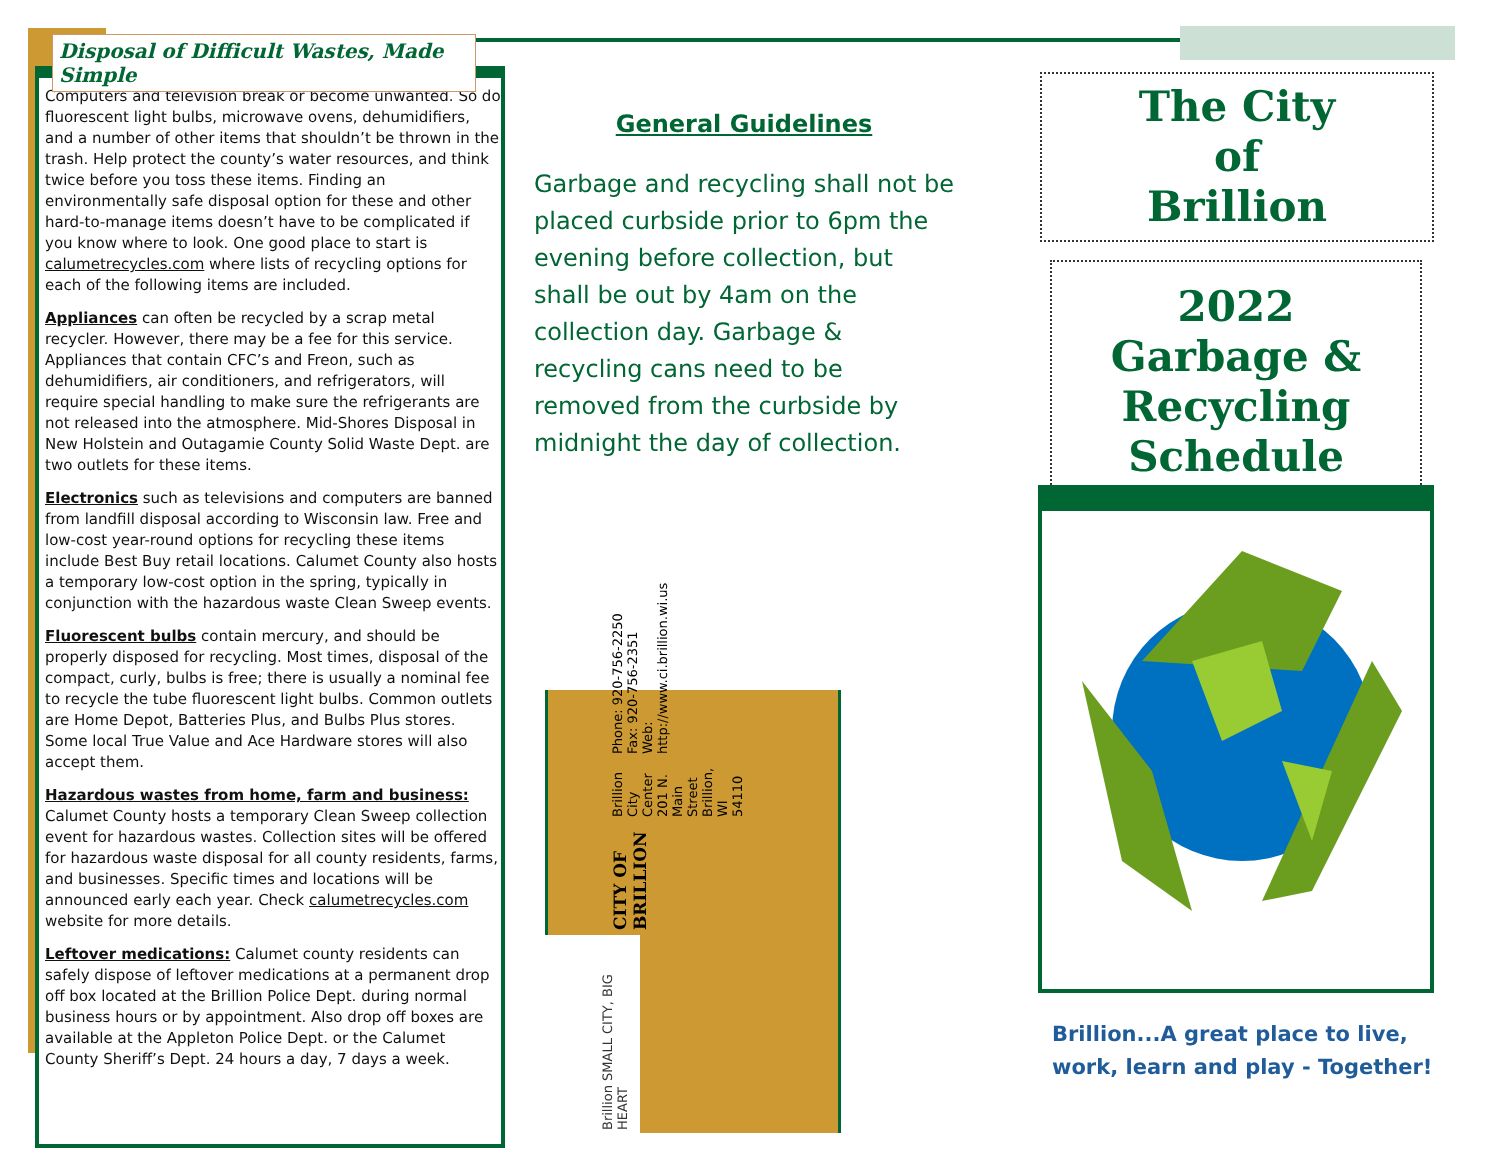Disposal of Difficult Wastes, Made Simple
Computers and television break or become unwanted. So do fluorescent light bulbs, microwave ovens, dehumidifiers, and a number of other items that shouldn’t be thrown in the trash. Help protect the county’s water resources, and think twice before you toss these items. Finding an environmentally safe disposal option for these and other hard-to-manage items doesn’t have to be complicated if you know where to look. One good place to start is calumetrecycles.com where lists of recycling options for each of the following items are included.
Appliances can often be recycled by a scrap metal recycler. However, there may be a fee for this service. Appliances that contain CFC’s and Freon, such as dehumidifiers, air conditioners, and refrigerators, will require special handling to make sure the refrigerants are not released into the atmosphere. Mid-Shores Disposal in New Holstein and Outagamie County Solid Waste Dept. are two outlets for these items.
Electronics such as televisions and computers are banned from landfill disposal according to Wisconsin law. Free and low-cost year-round options for recycling these items include Best Buy retail locations. Calumet County also hosts a temporary low-cost option in the spring, typically in conjunction with the hazardous waste Clean Sweep events.
Fluorescent bulbs contain mercury, and should be properly disposed for recycling. Most times, disposal of the compact, curly, bulbs is free; there is usually a nominal fee to recycle the tube fluorescent light bulbs. Common outlets are Home Depot, Batteries Plus, and Bulbs Plus stores. Some local True Value and Ace Hardware stores will also accept them.
Hazardous wastes from home, farm and business: Calumet County hosts a temporary Clean Sweep collection event for hazardous wastes. Collection sites will be offered for hazardous waste disposal for all county residents, farms, and businesses. Specific times and locations will be announced early each year. Check calumetrecycles.com website for more details.
Leftover medications: Calumet county residents can safely dispose of leftover medications at a permanent drop off box located at the Brillion Police Dept. during normal business hours or by appointment. Also drop off boxes are available at the Appleton Police Dept. or the Calumet County Sheriff’s Dept. 24 hours a day, 7 days a week.
General Guidelines
Garbage and recycling shall not be placed curbside prior to 6pm the evening before collection, but shall be out by 4am on the collection day. Garbage & recycling cans need to be removed from the curbside by midnight the day of collection.
CITY OF BRILLION
Brillion City Center
201 N. Main Street
Brillion, WI 54110
Phone: 920-756-2250
Fax: 920-756-2351
Web: http://www.ci.brillion.wi.us
Brillion SMALL CITY, BIG HEART
The City
of
Brillion
2022
Garbage &
Recycling Schedule
Brillion...A great place to live,
work, learn and play - Together!